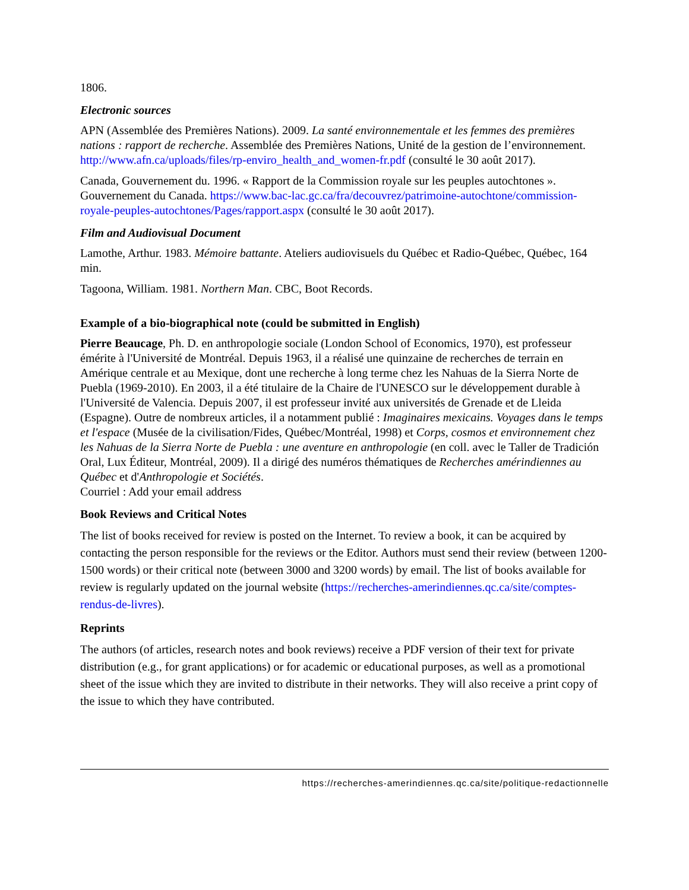1806.
Electronic sources
APN (Assemblée des Premières Nations). 2009. La santé environnementale et les femmes des premières nations : rapport de recherche. Assemblée des Premières Nations, Unité de la gestion de l’environnement. http://www.afn.ca/uploads/files/rp-enviro_health_and_women-fr.pdf (consulté le 30 août 2017).
Canada, Gouvernement du. 1996. « Rapport de la Commission royale sur les peuples autochtones ». Gouvernement du Canada. https://www.bac-lac.gc.ca/fra/decouvrez/patrimoine-autochtone/commission-royale-peuples-autochtones/Pages/rapport.aspx (consulté le 30 août 2017).
Film and Audiovisual Document
Lamothe, Arthur. 1983. Mémoire battante. Ateliers audiovisuels du Québec et Radio-Québec, Québec, 164 min.
Tagoona, William. 1981. Northern Man. CBC, Boot Records.
Example of a bio-biographical note (could be submitted in English)
Pierre Beaucage, Ph. D. en anthropologie sociale (London School of Economics, 1970), est professeur émérite à l'Université de Montréal. Depuis 1963, il a réalisé une quinzaine de recherches de terrain en Amérique centrale et au Mexique, dont une recherche à long terme chez les Nahuas de la Sierra Norte de Puebla (1969-2010). En 2003, il a été titulaire de la Chaire de l'UNESCO sur le développement durable à l'Université de Valencia. Depuis 2007, il est professeur invité aux universités de Grenade et de Lleida (Espagne). Outre de nombreux articles, il a notamment publié : Imaginaires mexicains. Voyages dans le temps et l'espace (Musée de la civilisation/Fides, Québec/Montréal, 1998) et Corps, cosmos et environnement chez les Nahuas de la Sierra Norte de Puebla : une aventure en anthropologie (en coll. avec le Taller de Tradición Oral, Lux Éditeur, Montréal, 2009). Il a dirigé des numéros thématiques de Recherches amérindiennes au Québec et d'Anthropologie et Sociétés.
Courriel : Add your email address
Book Reviews and Critical Notes
The list of books received for review is posted on the Internet. To review a book, it can be acquired by contacting the person responsible for the reviews or the Editor. Authors must send their review (between 1200-1500 words) or their critical note (between 3000 and 3200 words) by email. The list of books available for review is regularly updated on the journal website (https://recherches-amerindiennes.qc.ca/site/comptes-rendus-de-livres).
Reprints
The authors (of articles, research notes and book reviews) receive a PDF version of their text for private distribution (e.g., for grant applications) or for academic or educational purposes, as well as a promotional sheet of the issue which they are invited to distribute in their networks. They will also receive a print copy of the issue to which they have contributed.
https://recherches-amerindiennes.qc.ca/site/politique-redactionnelle